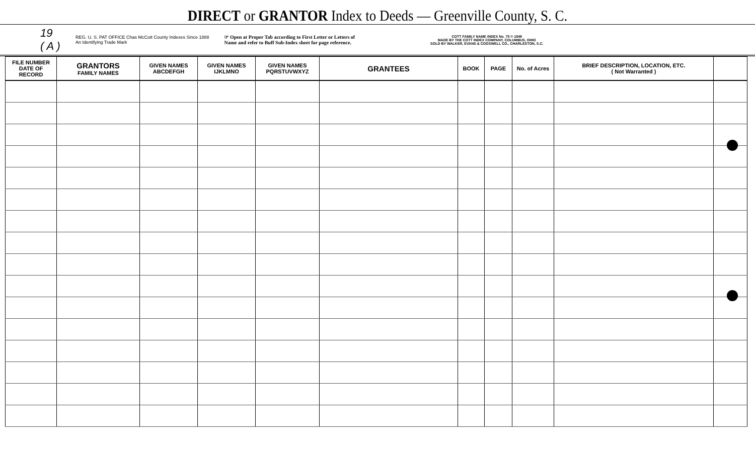DIRECT or GRANTOR Index to Deeds — Greenville County, S. C.
19
( A ) REG. U. S. PAT OFFICE Chas McCott County Indexes Since 1888
An Identifying Trade Mark ☞ Open at Proper Tab according to First Letter or Letters of
Name and refer to Buff Sub-Index sheet for page reference. COTT FAMILY NAME INDEX No. 75 © 1949
MADE BY THE COTT INDEX COMPANY, COLUMBUS, OHIO
SOLD BY WALKER, EVANS & COGSWELL CO., CHARLESTON, S.C.
| FILE NUMBER DATE OF RECORD | GRANTORS FAMILY NAMES | GIVEN NAMES ABCDEFGH | GIVEN NAMES IJKLMNO | GIVEN NAMES PQRSTUVWXYZ | GRANTEES | BOOK | PAGE | No. of Acres | BRIEF DESCRIPTION, LOCATION, ETC. ( Not Warranted ) | |
| --- | --- | --- | --- | --- | --- | --- | --- | --- | --- | --- |